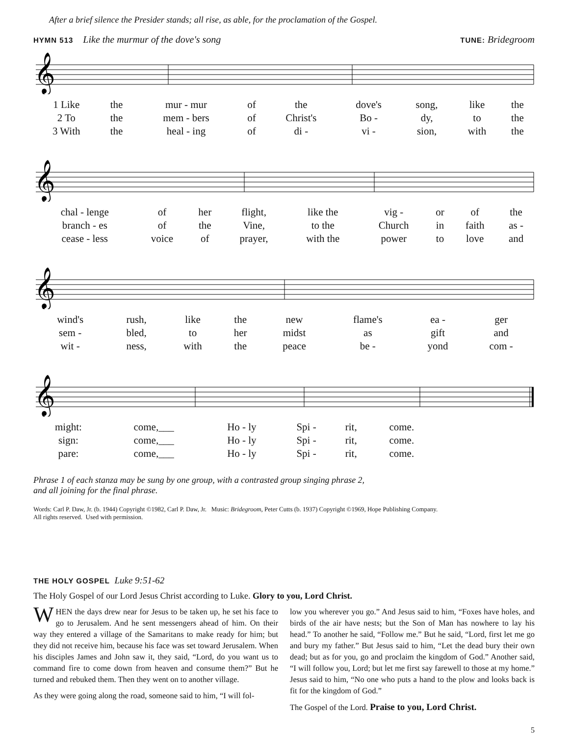After a brief silence the Presider stands; all rise, as able, for the proclamation of the Gospel.
HYMN 513 Like the murmur of the dove's song
TUNE: Bridegroom
𝄞
| 1 Like | the | mur - mur | of | the | dove's | song, | like | the |
| 2 To | the | mem - bers | of | Christ's | Bo - | dy, | to | the |
| 3 With | the | heal - ing | of | di - | vi - | sion, | with | the |
𝄞
| chal - lenge | of | her | flight, | like the | vig - | or | of | the |
| branch - es | of | the | Vine, | to the | Church | in | faith | as - |
| cease - less | voice | of | prayer, | with the | power | to | love | and |
𝄞
| wind's | rush, | like | the | new | flame's | ea - | ger |
| sem - | bled, | to | her | midst | as | gift | and |
| wit - | ness, | with | the | peace | be - | yond | com - |
𝄞
| might: | come,___ | Ho - ly | Spi - | rit, | come. |
| sign: | come,___ | Ho - ly | Spi - | rit, | come. |
| pare: | come,___ | Ho - ly | Spi - | rit, | come. |
Phrase 1 of each stanza may be sung by one group, with a contrasted group singing phrase 2,
and all joining for the final phrase.
Words: Carl P. Daw, Jr. (b. 1944) Copyright ©1982, Carl P. Daw, Jr. Music: Bridegroom, Peter Cutts (b. 1937) Copyright ©1969, Hope Publishing Company.
All rights reserved. Used with permission.
THE HOLY GOSPEL Luke 9:51-62
The Holy Gospel of our Lord Jesus Christ according to Luke. Glory to you, Lord Christ.
WHEN the days drew near for Jesus to be taken up, he set his face to go to Jerusalem. And he sent messengers ahead of him. On their way they entered a village of the Samaritans to make ready for him; but they did not receive him, because his face was set toward Jerusalem. When his disciples James and John saw it, they said, “Lord, do you want us to command fire to come down from heaven and consume them?” But he turned and rebuked them. Then they went on to another village.
As they were going along the road, someone said to him, “I will fol-
low you wherever you go.” And Jesus said to him, “Foxes have holes, and birds of the air have nests; but the Son of Man has nowhere to lay his head.” To another he said, “Follow me.” But he said, “Lord, first let me go and bury my father.” But Jesus said to him, “Let the dead bury their own dead; but as for you, go and proclaim the kingdom of God.” Another said, “I will follow you, Lord; but let me first say farewell to those at my home.” Jesus said to him, “No one who puts a hand to the plow and looks back is fit for the kingdom of God.”
The Gospel of the Lord. Praise to you, Lord Christ.
5